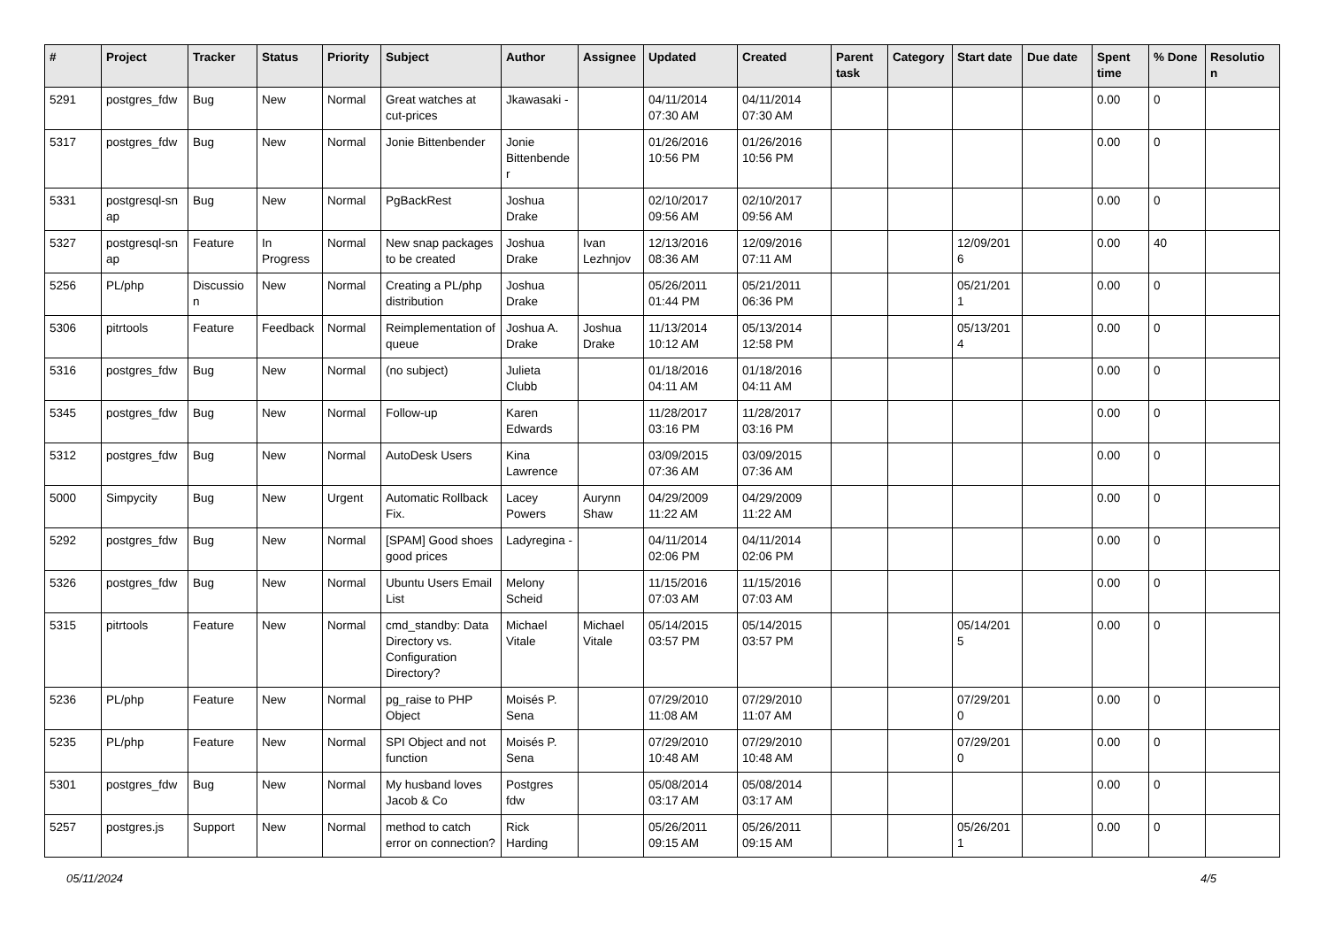| # | Project | Tracker | Status | Priority | Subject | Author | Assignee | Updated | Created | Parent task | Category | Start date | Due date | Spent time | % Done | Resolutio n |
| --- | --- | --- | --- | --- | --- | --- | --- | --- | --- | --- | --- | --- | --- | --- | --- | --- |
| 5291 | postgres_fdw | Bug | New | Normal | Great watches at cut-prices | Jkawasaki - | | 04/11/2014 07:30 AM | 04/11/2014 07:30 AM | | | | | 0.00 | 0 | |
| 5317 | postgres_fdw | Bug | New | Normal | Jonie Bittenbender | Jonie Bittenbende r | | 01/26/2016 10:56 PM | 01/26/2016 10:56 PM | | | | | 0.00 | 0 | |
| 5331 | postgresql-sn ap | Bug | New | Normal | PgBackRest | Joshua Drake | | 02/10/2017 09:56 AM | 02/10/2017 09:56 AM | | | | | 0.00 | 0 | |
| 5327 | postgresql-sn ap | Feature | In Progress | Normal | New snap packages to be created | Joshua Drake | Ivan Lezhnjov | 12/13/2016 08:36 AM | 12/09/2016 07:11 AM | | | 12/09/201 6 | | 0.00 | 40 | |
| 5256 | PL/php | Discussio n | New | Normal | Creating a PL/php distribution | Joshua Drake | | 05/26/2011 01:44 PM | 05/21/2011 06:36 PM | | | 05/21/201 1 | | 0.00 | 0 | |
| 5306 | pitrtools | Feature | Feedback | Normal | Reimplementation of queue | Joshua A. Drake | Joshua Drake | 11/13/2014 10:12 AM | 05/13/2014 12:58 PM | | | 05/13/201 4 | | 0.00 | 0 | |
| 5316 | postgres_fdw | Bug | New | Normal | (no subject) | Julieta Clubb | | 01/18/2016 04:11 AM | 01/18/2016 04:11 AM | | | | | 0.00 | 0 | |
| 5345 | postgres_fdw | Bug | New | Normal | Follow-up | Karen Edwards | | 11/28/2017 03:16 PM | 11/28/2017 03:16 PM | | | | | 0.00 | 0 | |
| 5312 | postgres_fdw | Bug | New | Normal | AutoDesk Users | Kina Lawrence | | 03/09/2015 07:36 AM | 03/09/2015 07:36 AM | | | | | 0.00 | 0 | |
| 5000 | Simpycity | Bug | New | Urgent | Automatic Rollback Fix. | Lacey Powers | Aurynn Shaw | 04/29/2009 11:22 AM | 04/29/2009 11:22 AM | | | | | 0.00 | 0 | |
| 5292 | postgres_fdw | Bug | New | Normal | [SPAM] Good shoes good prices | Ladyregina - | | 04/11/2014 02:06 PM | 04/11/2014 02:06 PM | | | | | 0.00 | 0 | |
| 5326 | postgres_fdw | Bug | New | Normal | Ubuntu Users Email List | Melony Scheid | | 11/15/2016 07:03 AM | 11/15/2016 07:03 AM | | | | | 0.00 | 0 | |
| 5315 | pitrtools | Feature | New | Normal | cmd_standby: Data Directory vs. Configuration Directory? | Michael Vitale | Michael Vitale | 05/14/2015 03:57 PM | 05/14/2015 03:57 PM | | | 05/14/201 5 | | 0.00 | 0 | |
| 5236 | PL/php | Feature | New | Normal | pg_raise to PHP Object | Moisés P. Sena | | 07/29/2010 11:08 AM | 07/29/2010 11:07 AM | | | 07/29/201 0 | | 0.00 | 0 | |
| 5235 | PL/php | Feature | New | Normal | SPI Object and not function | Moisés P. Sena | | 07/29/2010 10:48 AM | 07/29/2010 10:48 AM | | | 07/29/201 0 | | 0.00 | 0 | |
| 5301 | postgres_fdw | Bug | New | Normal | My husband loves Jacob & Co | Postgres fdw | | 05/08/2014 03:17 AM | 05/08/2014 03:17 AM | | | | | 0.00 | 0 | |
| 5257 | postgres.js | Support | New | Normal | method to catch error on connection? | Rick Harding | | 05/26/2011 09:15 AM | 05/26/2011 09:15 AM | | | 05/26/201 1 | | 0.00 | 0 | |
05/11/2024 4/5